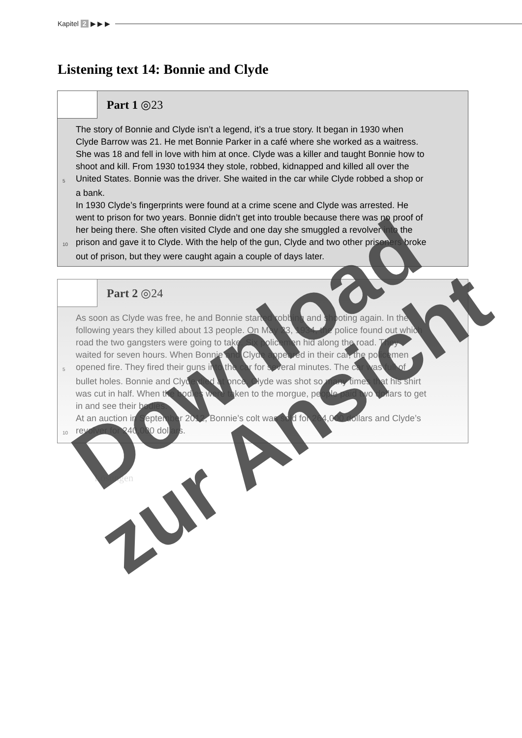Kapitel 2 ▶ ▶ ▶
Listening text 14: Bonnie and Clyde
Part 1 ◎23
The story of Bonnie and Clyde isn’t a legend, it’s a true story. It began in 1930 when
Clyde Barrow was 21. He met Bonnie Parker in a café where she worked as a waitress.
She was 18 and fell in love with him at once. Clyde was a killer and taught Bonnie how to
shoot and kill. From 1930 to1934 they stole, robbed, kidnapped and killed all over the
5 United States. Bonnie was the driver. She waited in the car while Clyde robbed a shop or
a bank.
In 1930 Clyde’s fingerprints were found at a crime scene and Clyde was arrested. He
went to prison for two years. Bonnie didn’t get into trouble because there was no proof of
her being there. She often visited Clyde and one day she smuggled a revolver into the
10 prison and gave it to Clyde. With the help of the gun, Clyde and two other prisoners broke
out of prison, but they were caught again a couple of days later.
Part 2 ◎24
As soon as Clyde was free, he and Bonnie started robbing and shooting again. In the
following years they killed about 13 people. On May 23, 1934, the police found out which
road the two gangsters were going to take. Six policemen hid along the road. They
waited for seven hours. When Bonnie and Clyde appeared in their car, the policemen
5 opened fire. They fired their guns into the car for several minutes. The car was full of
bullet holes. Bonnie and Clyde died at once. Clyde was shot so many times that his shirt
was cut in half. When the bodies were taken to the morgue, people paid two dollars to get
in and see their bodies.
At an auction in September 2012, Bonnie’s colt was sold for 264,000 dollars and Clyde’s
10 revolver for 240,000 dollars.
Lösungen
Download
zur Ansicht